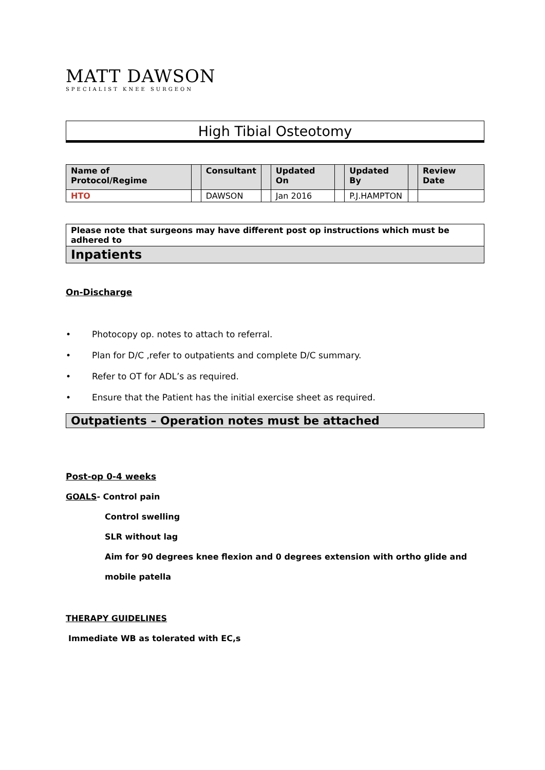MATT DAWSON
SPECIALIST KNEE SURGEON
High Tibial Osteotomy
| Name of Protocol/Regime | | Consultant | | Updated On | | Updated By | | Review Date |
| HTO | | DAWSON | | Jan 2016 | | P.J.HAMPTON | | |
Please note that surgeons may have different post op instructions which must be adhered to
Inpatients
On-Discharge
• Photocopy op. notes to attach to referral.
• Plan for D/C ,refer to outpatients and complete D/C summary.
• Refer to OT for ADL’s as required.
• Ensure that the Patient has the initial exercise sheet as required.
Outpatients – Operation notes must be attached
Post-op 0-4 weeks
GOALS- Control pain
Control swelling
SLR without lag
Aim for 90 degrees knee flexion and 0 degrees extension with ortho glide and
mobile patella
THERAPY GUIDELINES
Immediate WB as tolerated with EC,s